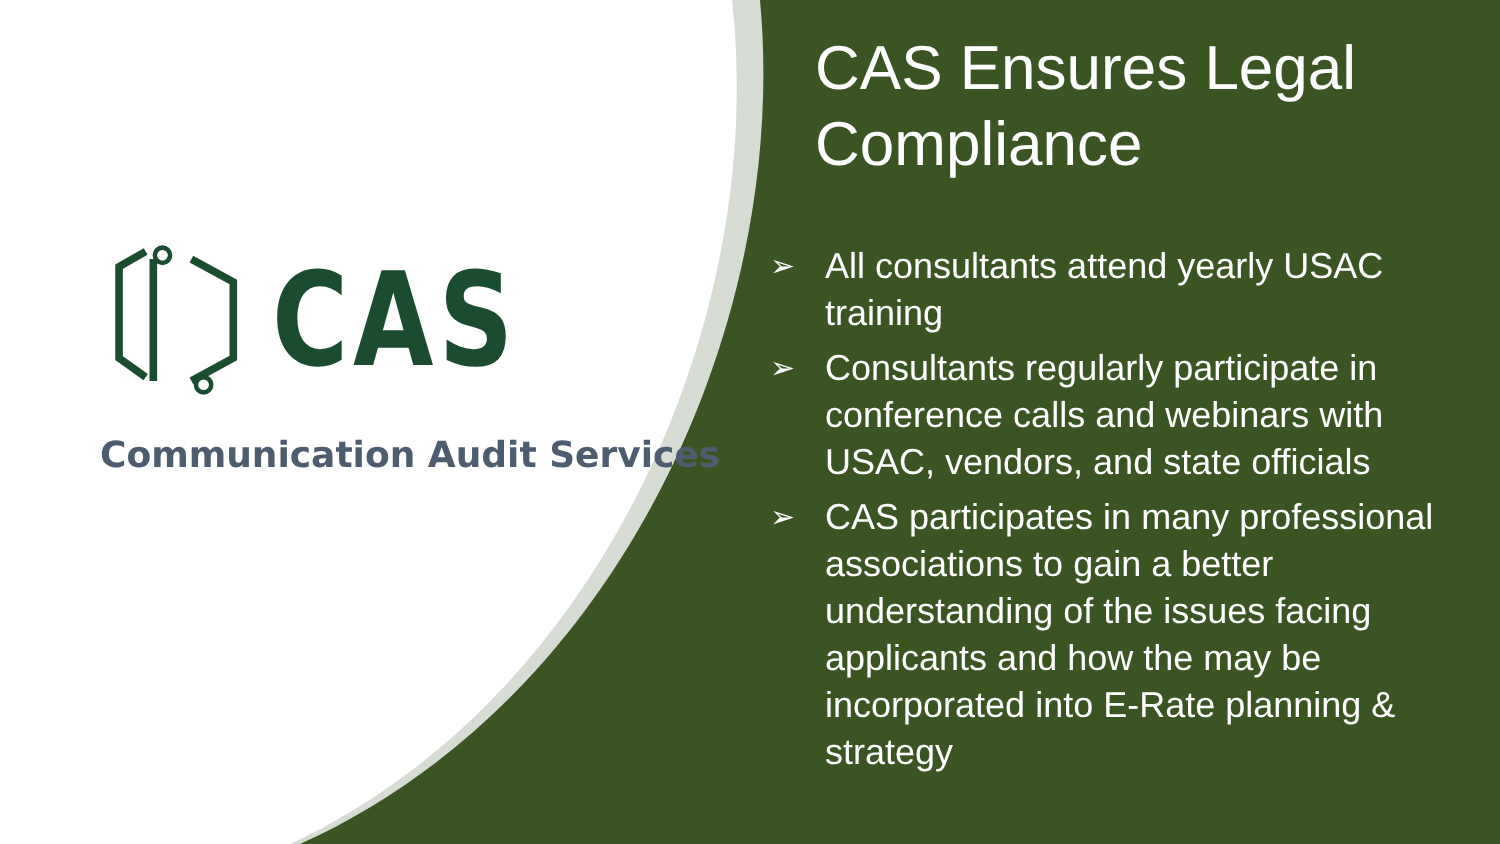CAS
Communication Audit Services
CAS Ensures Legal Compliance
➢ All consultants attend yearly USAC training
➢ Consultants regularly participate in conference calls and webinars with USAC, vendors, and state officials
➢ CAS participates in many professional associations to gain a better understanding of the issues facing applicants and how the may be incorporated into E-Rate planning & strategy